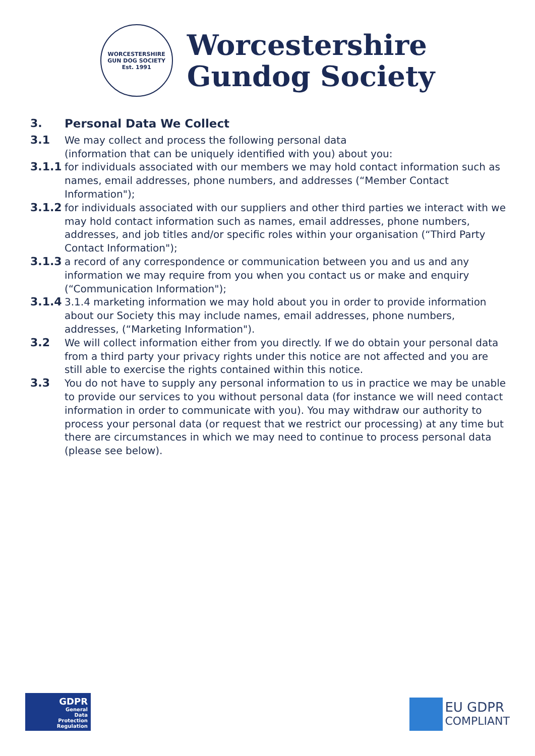WORCESTERSHIRE GUN DOG SOCIETY
Est. 1991
Worcestershire
Gundog Society
3. Personal Data We Collect
3.1 We may collect and process the following personal data
(information that can be uniquely identified with you) about you:
3.1.1 for individuals associated with our members we may hold contact information such as names, email addresses, phone numbers, and addresses (“Member Contact Information");
3.1.2 for individuals associated with our suppliers and other third parties we interact with we may hold contact information such as names, email addresses, phone numbers, addresses, and job titles and/or specific roles within your organisation (“Third Party Contact Information");
3.1.3 a record of any correspondence or communication between you and us and any information we may require from you when you contact us or make and enquiry (“Communication Information");
3.1.4 3.1.4 marketing information we may hold about you in order to provide information about our Society this may include names, email addresses, phone numbers, addresses, (“Marketing Information").
3.2 We will collect information either from you directly. If we do obtain your personal data from a third party your privacy rights under this notice are not affected and you are still able to exercise the rights contained within this notice.
3.3 You do not have to supply any personal information to us in practice we may be unable to provide our services to you without personal data (for instance we will need contact information in order to communicate with you). You may withdraw our authority to process your personal data (or request that we restrict our processing) at any time but there are circumstances in which we may need to continue to process personal data (please see below).
GDPR
General
Data
Protection
Regulation
EU GDPR
COMPLIANT